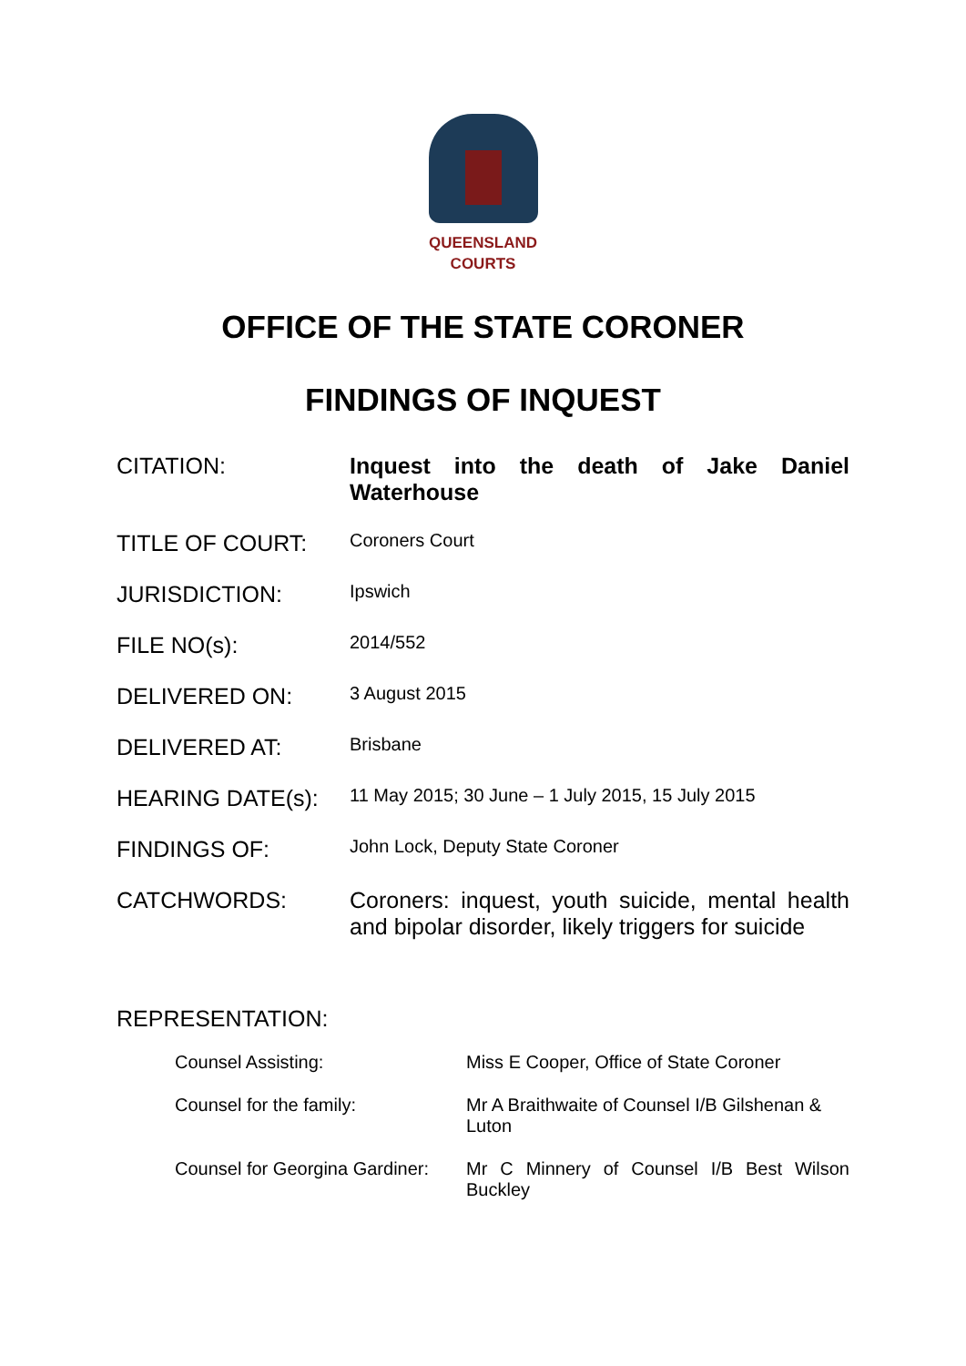QUEENSLAND
COURTS
OFFICE OF THE STATE CORONER
FINDINGS OF INQUEST
| CITATION: | Inquest into the death of Jake Daniel Waterhouse |
| TITLE OF COURT: | Coroners Court |
| JURISDICTION: | Ipswich |
| FILE NO(s): | 2014/552 |
| DELIVERED ON: | 3 August 2015 |
| DELIVERED AT: | Brisbane |
| HEARING DATE(s): | 11 May 2015; 30 June – 1 July 2015, 15 July 2015 |
| FINDINGS OF: | John Lock, Deputy State Coroner |
| CATCHWORDS: | Coroners: inquest, youth suicide, mental health and bipolar disorder, likely triggers for suicide |
REPRESENTATION:
| Counsel Assisting: | Miss E Cooper, Office of State Coroner |
| Counsel for the family: | Mr A Braithwaite of Counsel I/B Gilshenan & Luton |
| Counsel for Georgina Gardiner: | Mr C Minnery of Counsel I/B Best Wilson Buckley |